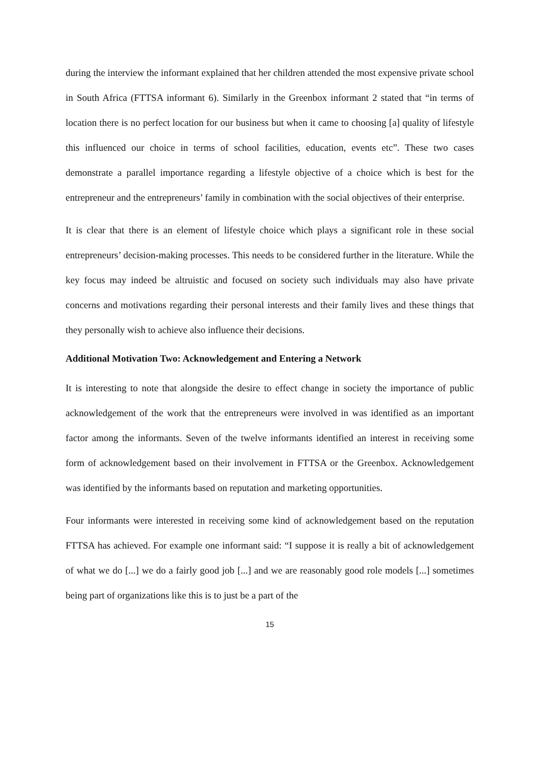during the interview the informant explained that her children attended the most expensive private school in South Africa (FTTSA informant 6). Similarly in the Greenbox informant 2 stated that “in terms of location there is no perfect location for our business but when it came to choosing [a] quality of lifestyle this influenced our choice in terms of school facilities, education, events etc”. These two cases demonstrate a parallel importance regarding a lifestyle objective of a choice which is best for the entrepreneur and the entrepreneurs’ family in combination with the social objectives of their enterprise.
It is clear that there is an element of lifestyle choice which plays a significant role in these social entrepreneurs’ decision-making processes. This needs to be considered further in the literature. While the key focus may indeed be altruistic and focused on society such individuals may also have private concerns and motivations regarding their personal interests and their family lives and these things that they personally wish to achieve also influence their decisions.
Additional Motivation Two: Acknowledgement and Entering a Network
It is interesting to note that alongside the desire to effect change in society the importance of public acknowledgement of the work that the entrepreneurs were involved in was identified as an important factor among the informants. Seven of the twelve informants identified an interest in receiving some form of acknowledgement based on their involvement in FTTSA or the Greenbox. Acknowledgement was identified by the informants based on reputation and marketing opportunities.
Four informants were interested in receiving some kind of acknowledgement based on the reputation FTTSA has achieved. For example one informant said: “I suppose it is really a bit of acknowledgement of what we do [...] we do a fairly good job [...] and we are reasonably good role models [...] sometimes being part of organizations like this is to just be a part of the
15